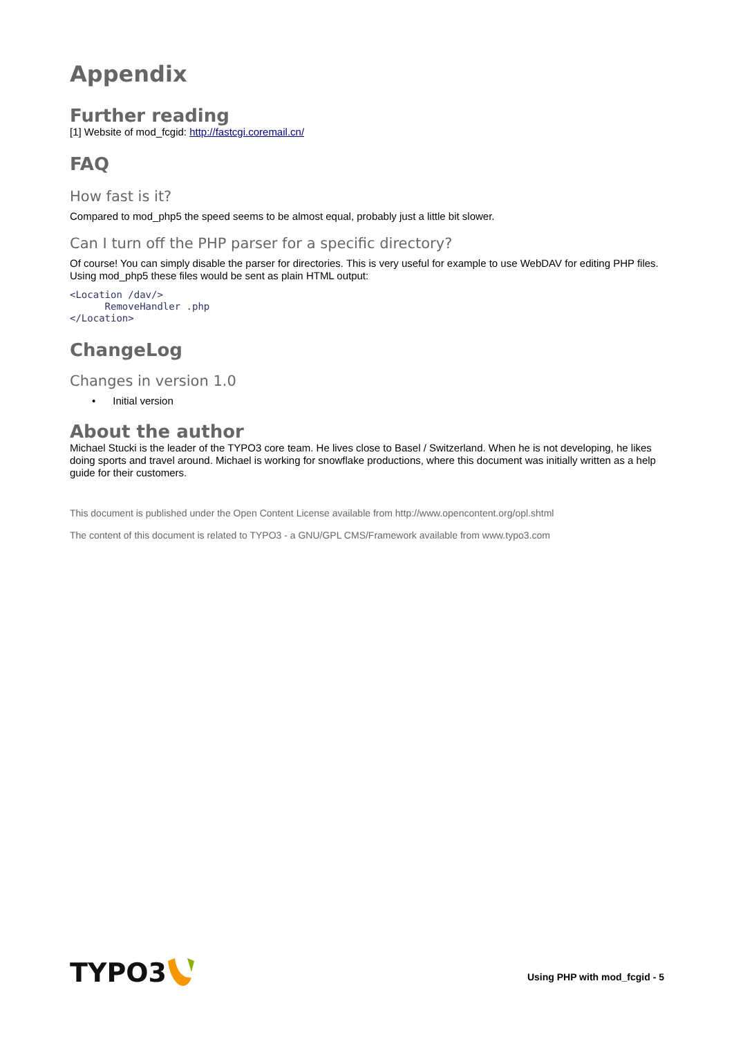Appendix
Further reading
[1] Website of mod_fcgid: http://fastcgi.coremail.cn/
FAQ
How fast is it?
Compared to mod_php5 the speed seems to be almost equal, probably just a little bit slower.
Can I turn off the PHP parser for a specific directory?
Of course! You can simply disable the parser for directories. This is very useful for example to use WebDAV for editing PHP files. Using mod_php5 these files would be sent as plain HTML output:
<Location /dav/>
      RemoveHandler .php
</Location>
ChangeLog
Changes in version 1.0
• Initial version
About the author
Michael Stucki is the leader of the TYPO3 core team. He lives close to Basel / Switzerland. When he is not developing, he likes doing sports and travel around. Michael is working for snowflake productions, where this document was initially written as a help guide for their customers.
This document is published under the Open Content License available from http://www.opencontent.org/opl.shtml
The content of this document is related to TYPO3 - a GNU/GPL CMS/Framework available from www.typo3.com
TYPO3
Using PHP with mod_fcgid - 5